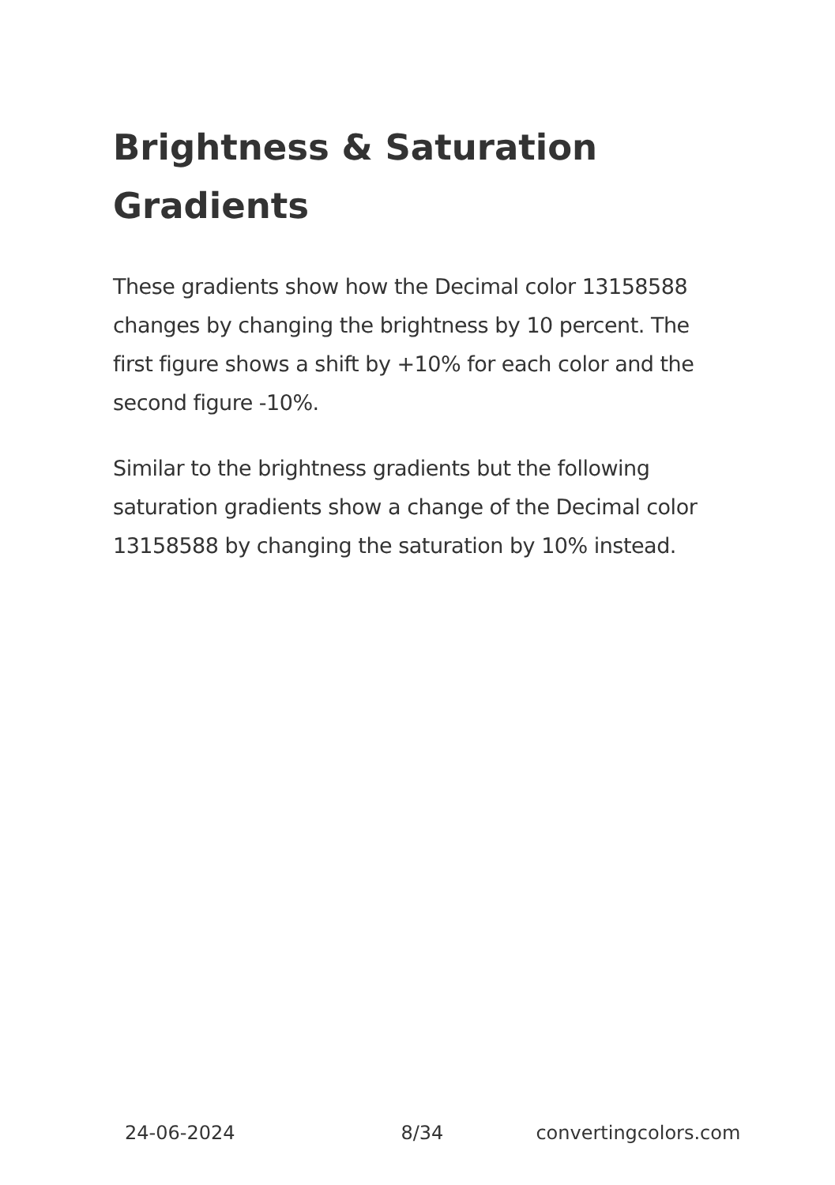Brightness & Saturation Gradients
These gradients show how the Decimal color 13158588 changes by changing the brightness by 10 percent. The first figure shows a shift by +10% for each color and the second figure -10%.
Similar to the brightness gradients but the following saturation gradients show a change of the Decimal color 13158588 by changing the saturation by 10% instead.
24-06-2024 8/34 convertingcolors.com